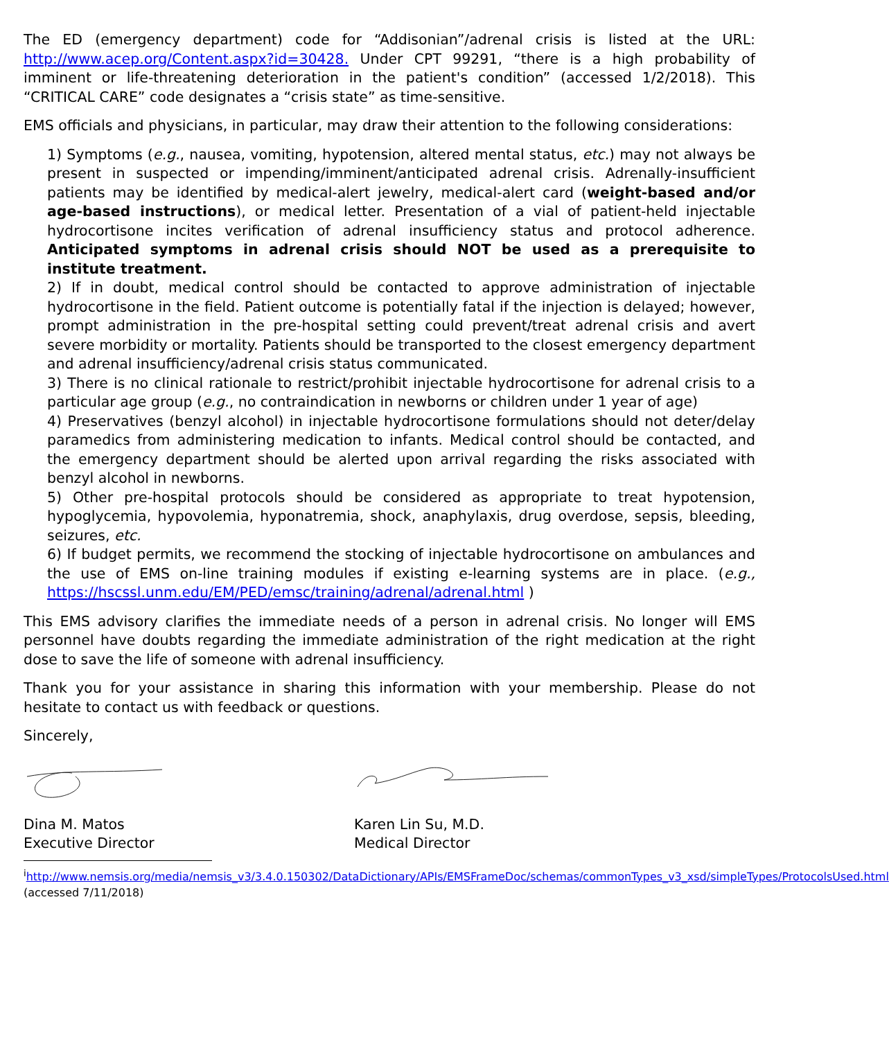The ED (emergency department) code for “Addisonian”/adrenal crisis is listed at the URL: http://www.acep.org/Content.aspx?id=30428. Under CPT 99291, “there is a high probability of imminent or life-threatening deterioration in the patient's condition” (accessed 1/2/2018). This “CRITICAL CARE” code designates a “crisis state” as time-sensitive.
EMS officials and physicians, in particular, may draw their attention to the following considerations:
1) Symptoms (e.g., nausea, vomiting, hypotension, altered mental status, etc.) may not always be present in suspected or impending/imminent/anticipated adrenal crisis. Adrenally-insufficient patients may be identified by medical-alert jewelry, medical-alert card (weight-based and/or age-based instructions), or medical letter. Presentation of a vial of patient-held injectable hydrocortisone incites verification of adrenal insufficiency status and protocol adherence. Anticipated symptoms in adrenal crisis should NOT be used as a prerequisite to institute treatment.
2) If in doubt, medical control should be contacted to approve administration of injectable hydrocortisone in the field. Patient outcome is potentially fatal if the injection is delayed; however, prompt administration in the pre-hospital setting could prevent/treat adrenal crisis and avert severe morbidity or mortality. Patients should be transported to the closest emergency department and adrenal insufficiency/adrenal crisis status communicated.
3) There is no clinical rationale to restrict/prohibit injectable hydrocortisone for adrenal crisis to a particular age group (e.g., no contraindication in newborns or children under 1 year of age)
4) Preservatives (benzyl alcohol) in injectable hydrocortisone formulations should not deter/delay paramedics from administering medication to infants. Medical control should be contacted, and the emergency department should be alerted upon arrival regarding the risks associated with benzyl alcohol in newborns.
5) Other pre-hospital protocols should be considered as appropriate to treat hypotension, hypoglycemia, hypovolemia, hyponatremia, shock, anaphylaxis, drug overdose, sepsis, bleeding, seizures, etc.
6) If budget permits, we recommend the stocking of injectable hydrocortisone on ambulances and the use of EMS on-line training modules if existing e-learning systems are in place. (e.g., https://hscssl.unm.edu/EM/PED/emsc/training/adrenal/adrenal.html )
This EMS advisory clarifies the immediate needs of a person in adrenal crisis. No longer will EMS personnel have doubts regarding the immediate administration of the right medication at the right dose to save the life of someone with adrenal insufficiency.
Thank you for your assistance in sharing this information with your membership. Please do not hesitate to contact us with feedback or questions.
Sincerely,
Dina M. Matos
Executive Director
Karen Lin Su, M.D.
Medical Director
<sup>i</sup> http://www.nemsis.org/media/nemsis_v3/3.4.0.150302/DataDictionary/APIs/EMSFrameDoc/schemas/commonTypes_v3_xsd/simpleTypes/ProtocolsUsed.html (accessed 7/11/2018)